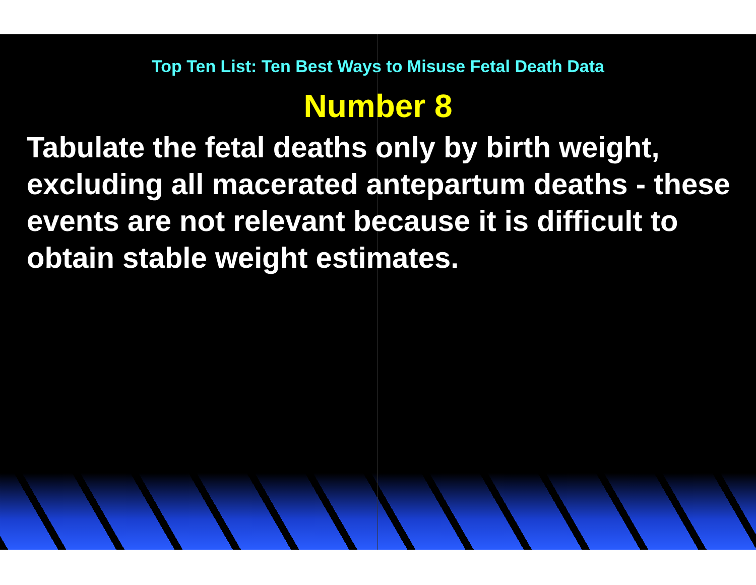Top Ten List: Ten Best Ways to Misuse Fetal Death Data
Number 8
Tabulate the fetal deaths only by birth weight, excluding all macerated antepartum deaths - these events are not relevant because it is difficult to obtain stable weight estimates.